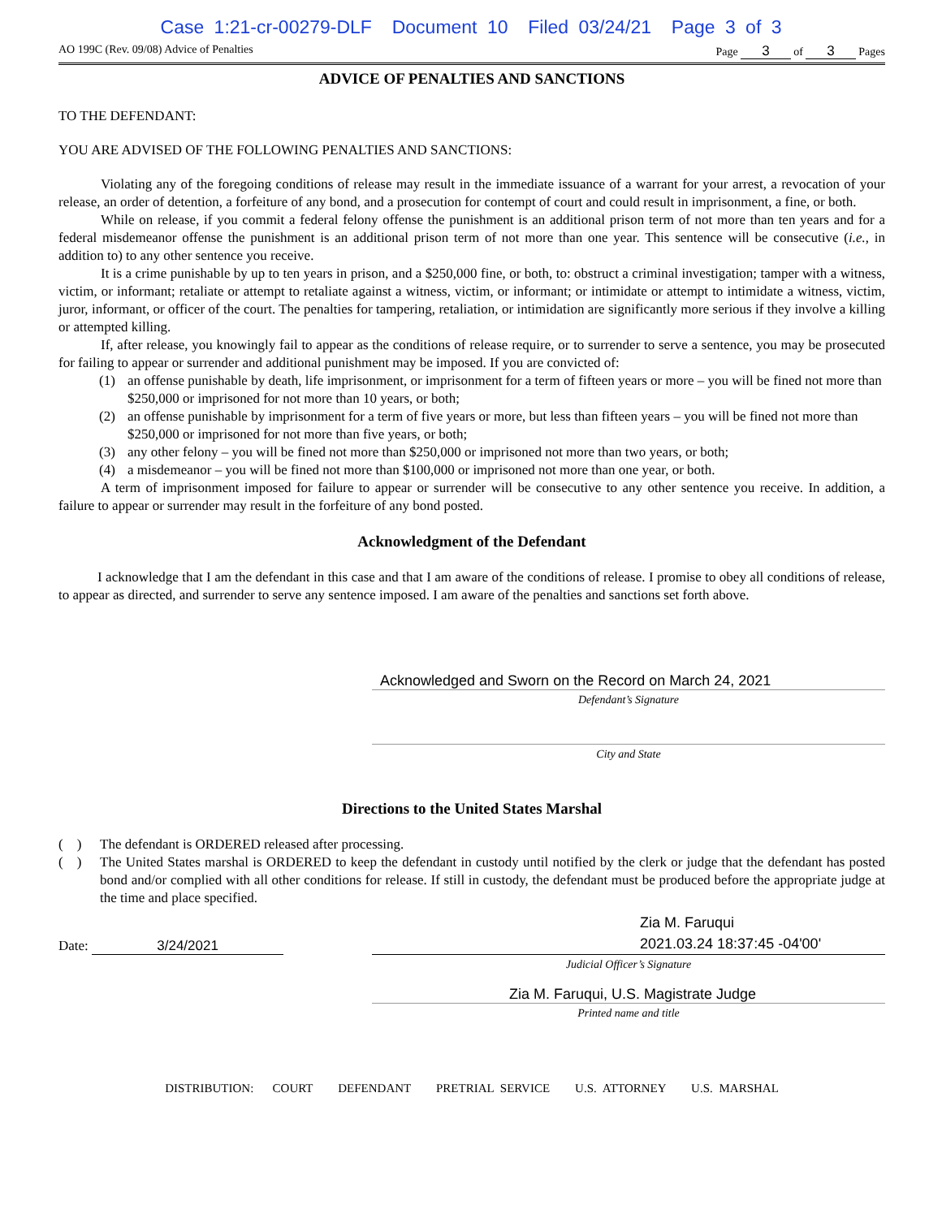Case 1:21-cr-00279-DLF Document 10 Filed 03/24/21 Page 3 of 3
AO 199C (Rev. 09/08) Advice of Penalties Page 3 of 3 Pages
ADVICE OF PENALTIES AND SANCTIONS
TO THE DEFENDANT:
YOU ARE ADVISED OF THE FOLLOWING PENALTIES AND SANCTIONS:
Violating any of the foregoing conditions of release may result in the immediate issuance of a warrant for your arrest, a revocation of your release, an order of detention, a forfeiture of any bond, and a prosecution for contempt of court and could result in imprisonment, a fine, or both.
While on release, if you commit a federal felony offense the punishment is an additional prison term of not more than ten years and for a federal misdemeanor offense the punishment is an additional prison term of not more than one year. This sentence will be consecutive (i.e., in addition to) to any other sentence you receive.
It is a crime punishable by up to ten years in prison, and a $250,000 fine, or both, to: obstruct a criminal investigation; tamper with a witness, victim, or informant; retaliate or attempt to retaliate against a witness, victim, or informant; or intimidate or attempt to intimidate a witness, victim, juror, informant, or officer of the court. The penalties for tampering, retaliation, or intimidation are significantly more serious if they involve a killing or attempted killing.
If, after release, you knowingly fail to appear as the conditions of release require, or to surrender to serve a sentence, you may be prosecuted for failing to appear or surrender and additional punishment may be imposed. If you are convicted of:
(1) an offense punishable by death, life imprisonment, or imprisonment for a term of fifteen years or more – you will be fined not more than $250,000 or imprisoned for not more than 10 years, or both;
(2) an offense punishable by imprisonment for a term of five years or more, but less than fifteen years – you will be fined not more than $250,000 or imprisoned for not more than five years, or both;
(3) any other felony – you will be fined not more than $250,000 or imprisoned not more than two years, or both;
(4) a misdemeanor – you will be fined not more than $100,000 or imprisoned not more than one year, or both.
A term of imprisonment imposed for failure to appear or surrender will be consecutive to any other sentence you receive. In addition, a failure to appear or surrender may result in the forfeiture of any bond posted.
Acknowledgment of the Defendant
I acknowledge that I am the defendant in this case and that I am aware of the conditions of release. I promise to obey all conditions of release, to appear as directed, and surrender to serve any sentence imposed. I am aware of the penalties and sanctions set forth above.
Acknowledged and Sworn on the Record on March 24, 2021
Defendant’s Signature
City and State
Directions to the United States Marshal
( ) The defendant is ORDERED released after processing.
( ) The United States marshal is ORDERED to keep the defendant in custody until notified by the clerk or judge that the defendant has posted bond and/or complied with all other conditions for release. If still in custody, the defendant must be produced before the appropriate judge at the time and place specified.
Date: 3/24/2021
Zia M. Faruqui
2021.03.24 18:37:45 -04'00'
Judicial Officer’s Signature
Zia M. Faruqui, U.S. Magistrate Judge
Printed name and title
DISTRIBUTION: COURT DEFENDANT PRETRIAL SERVICE U.S. ATTORNEY U.S. MARSHAL